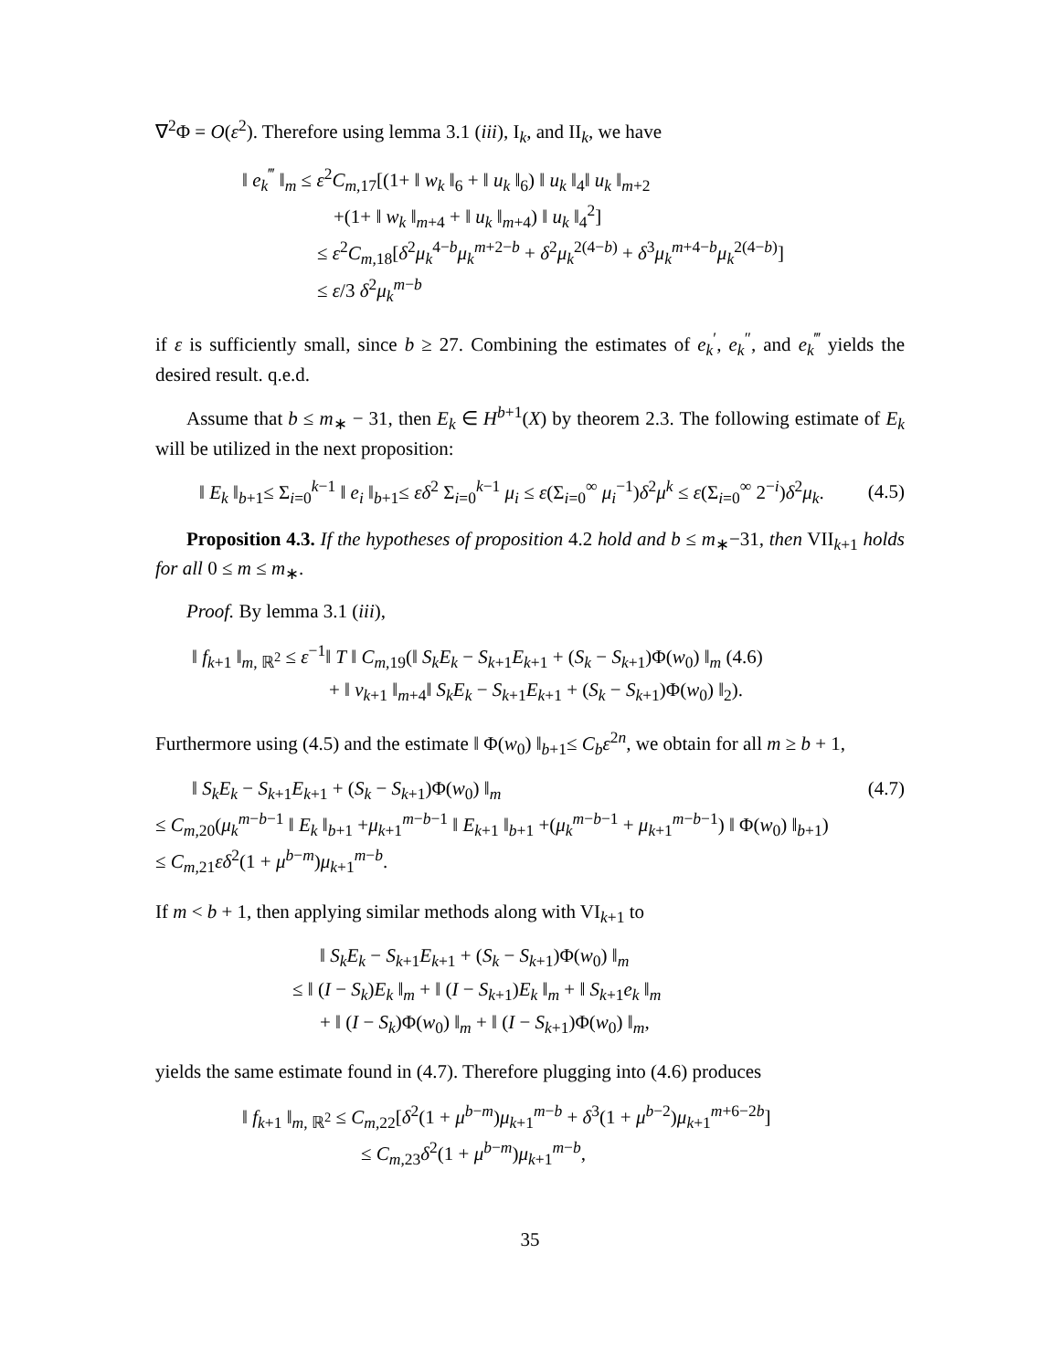∇<sup>2</sup>Φ = O(ε<sup>2</sup>). Therefore using lemma 3.1 (iii), I<sub>k</sub>, and II<sub>k</sub>, we have
‖ e<sub>k</sub><sup>‴</sup> ‖<sub>m</sub> ≤ ε<sup>2</sup>C<sub>m,17</sub>[(1+ ‖ w<sub>k</sub> ‖<sub>6</sub> + ‖ u<sub>k</sub> ‖<sub>6</sub>) ‖ u<sub>k</sub> ‖<sub>4</sub>‖ u<sub>k</sub> ‖<sub>m+2</sub>
+(1+ ‖ w<sub>k</sub> ‖<sub>m+4</sub> + ‖ u<sub>k</sub> ‖<sub>m+4</sub>) ‖ u<sub>k</sub> ‖<sub>4</sub><sup>2</sup>]
≤ ε<sup>2</sup>C<sub>m,18</sub>[δ<sup>2</sup>μ<sub>k</sub><sup>4−b</sup>μ<sub>k</sub><sup>m+2−b</sup> + δ<sup>2</sup>μ<sub>k</sub><sup>2(4−b)</sup> + δ<sup>3</sup>μ<sub>k</sub><sup>m+4−b</sup>μ<sub>k</sub><sup>2(4−b)</sup>]
≤ ε/3 δ<sup>2</sup>μ<sub>k</sub><sup>m−b</sup>
if ε is sufficiently small, since b ≥ 27. Combining the estimates of e<sub>k</sub><sup>′</sup>, e<sub>k</sub><sup>″</sup>, and e<sub>k</sub><sup>‴</sup> yields the desired result. q.e.d.
Assume that b ≤ m<sub>∗</sub> − 31, then E<sub>k</sub> ∈ H<sup>b+1</sup>(X) by theorem 2.3. The following estimate of E<sub>k</sub> will be utilized in the next proposition:
‖ E<sub>k</sub> ‖<sub>b+1</sub>≤ Σ<sub>i=0</sub><sup>k−1</sup> ‖ e<sub>i</sub> ‖<sub>b+1</sub>≤ εδ<sup>2</sup> Σ<sub>i=0</sub><sup>k−1</sup> μ<sub>i</sub> ≤ ε(Σ<sub>i=0</sub><sup>∞</sup> μ<sub>i</sub><sup>−1</sup>)δ<sup>2</sup>μ<sup>k</sup> ≤ ε(Σ<sub>i=0</sub><sup>∞</sup> 2<sup>−i</sup>)δ<sup>2</sup>μ<sub>k</sub>. (4.5)
Proposition 4.3. If the hypotheses of proposition 4.2 hold and b ≤ m<sub>∗</sub>−31, then VII<sub>k+1</sub> holds for all 0 ≤ m ≤ m<sub>∗</sub>.
Proof. By lemma 3.1 (iii),
‖ f<sub>k+1</sub> ‖<sub>m, ℝ<sup>2</sup></sub> ≤ ε<sup>−1</sup>‖ T ‖ C<sub>m,19</sub>(‖ S<sub>k</sub>E<sub>k</sub> − S<sub>k+1</sub>E<sub>k+1</sub> + (S<sub>k</sub> − S<sub>k+1</sub>)Φ(w<sub>0</sub>) ‖<sub>m</sub> (4.6)
+ ‖ v<sub>k+1</sub> ‖<sub>m+4</sub>‖ S<sub>k</sub>E<sub>k</sub> − S<sub>k+1</sub>E<sub>k+1</sub> + (S<sub>k</sub> − S<sub>k+1</sub>)Φ(w<sub>0</sub>) ‖<sub>2</sub>).
Furthermore using (4.5) and the estimate ‖ Φ(w<sub>0</sub>) ‖<sub>b+1</sub>≤ C<sub>b</sub>ε<sup>2n</sup>, we obtain for all m ≥ b + 1,
‖ S<sub>k</sub>E<sub>k</sub> − S<sub>k+1</sub>E<sub>k+1</sub> + (S<sub>k</sub> − S<sub>k+1</sub>)Φ(w<sub>0</sub>) ‖<sub>m</sub> (4.7)
≤ C<sub>m,20</sub>(μ<sub>k</sub><sup>m−b−1</sup> ‖ E<sub>k</sub> ‖<sub>b+1</sub> +μ<sub>k+1</sub><sup>m−b−1</sup> ‖ E<sub>k+1</sub> ‖<sub>b+1</sub> +(μ<sub>k</sub><sup>m−b−1</sup> + μ<sub>k+1</sub><sup>m−b−1</sup>) ‖ Φ(w<sub>0</sub>) ‖<sub>b+1</sub>)
≤ C<sub>m,21</sub>εδ<sup>2</sup>(1 + μ<sup>b−m</sup>)μ<sub>k+1</sub><sup>m−b</sup>.
If m < b + 1, then applying similar methods along with VI<sub>k+1</sub> to
‖ S<sub>k</sub>E<sub>k</sub> − S<sub>k+1</sub>E<sub>k+1</sub> + (S<sub>k</sub> − S<sub>k+1</sub>)Φ(w<sub>0</sub>) ‖<sub>m</sub>
≤ ‖ (I − S<sub>k</sub>)E<sub>k</sub> ‖<sub>m</sub> + ‖ (I − S<sub>k+1</sub>)E<sub>k</sub> ‖<sub>m</sub> + ‖ S<sub>k+1</sub>e<sub>k</sub> ‖<sub>m</sub>
+ ‖ (I − S<sub>k</sub>)Φ(w<sub>0</sub>) ‖<sub>m</sub> + ‖ (I − S<sub>k+1</sub>)Φ(w<sub>0</sub>) ‖<sub>m</sub>,
yields the same estimate found in (4.7). Therefore plugging into (4.6) produces
‖ f<sub>k+1</sub> ‖<sub>m, ℝ<sup>2</sup></sub> ≤ C<sub>m,22</sub>[δ<sup>2</sup>(1 + μ<sup>b−m</sup>)μ<sub>k+1</sub><sup>m−b</sup> + δ<sup>3</sup>(1 + μ<sup>b−2</sup>)μ<sub>k+1</sub><sup>m+6−2b</sup>]
≤ C<sub>m,23</sub>δ<sup>2</sup>(1 + μ<sup>b−m</sup>)μ<sub>k+1</sub><sup>m−b</sup>,
35